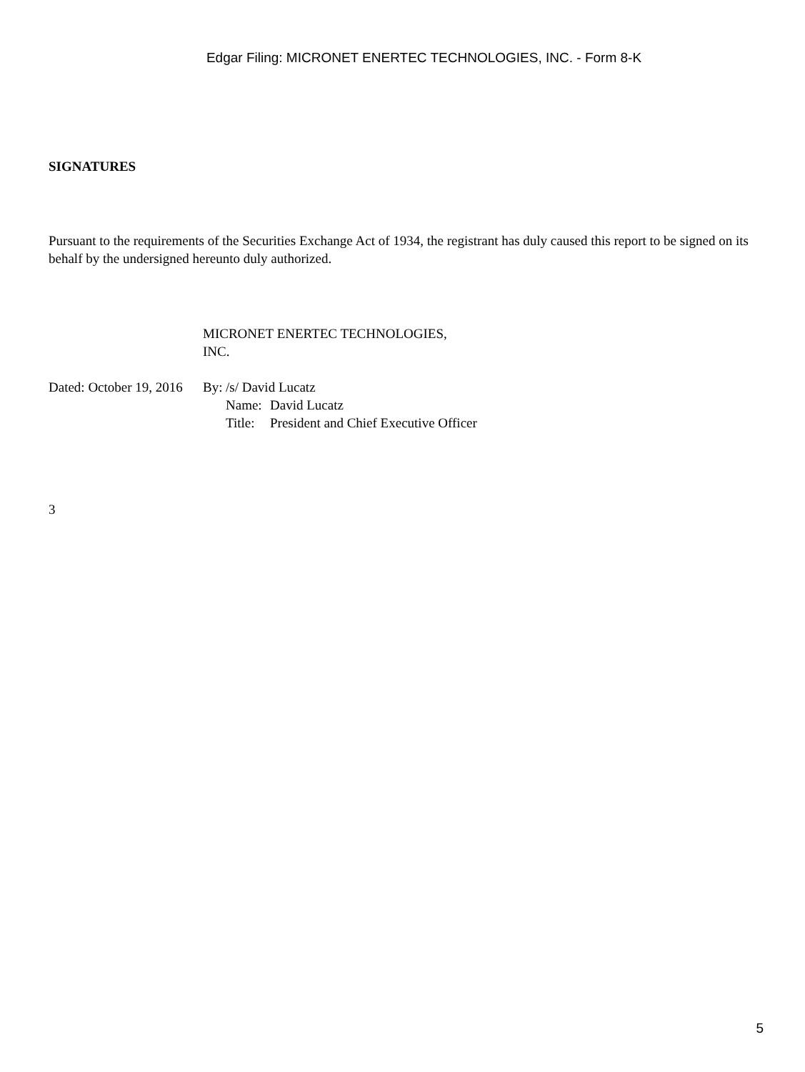Edgar Filing: MICRONET ENERTEC TECHNOLOGIES, INC. - Form 8-K
SIGNATURES
Pursuant to the requirements of the Securities Exchange Act of 1934, the registrant has duly caused this report to be signed on its behalf by the undersigned hereunto duly authorized.
| | MICRONET ENERTEC TECHNOLOGIES, INC. | | |
| Dated: October 19, 2016 | By: | /s/ David Lucatz | |
| | | Name: | David Lucatz |
| | | Title: | President and Chief Executive Officer |
3
5